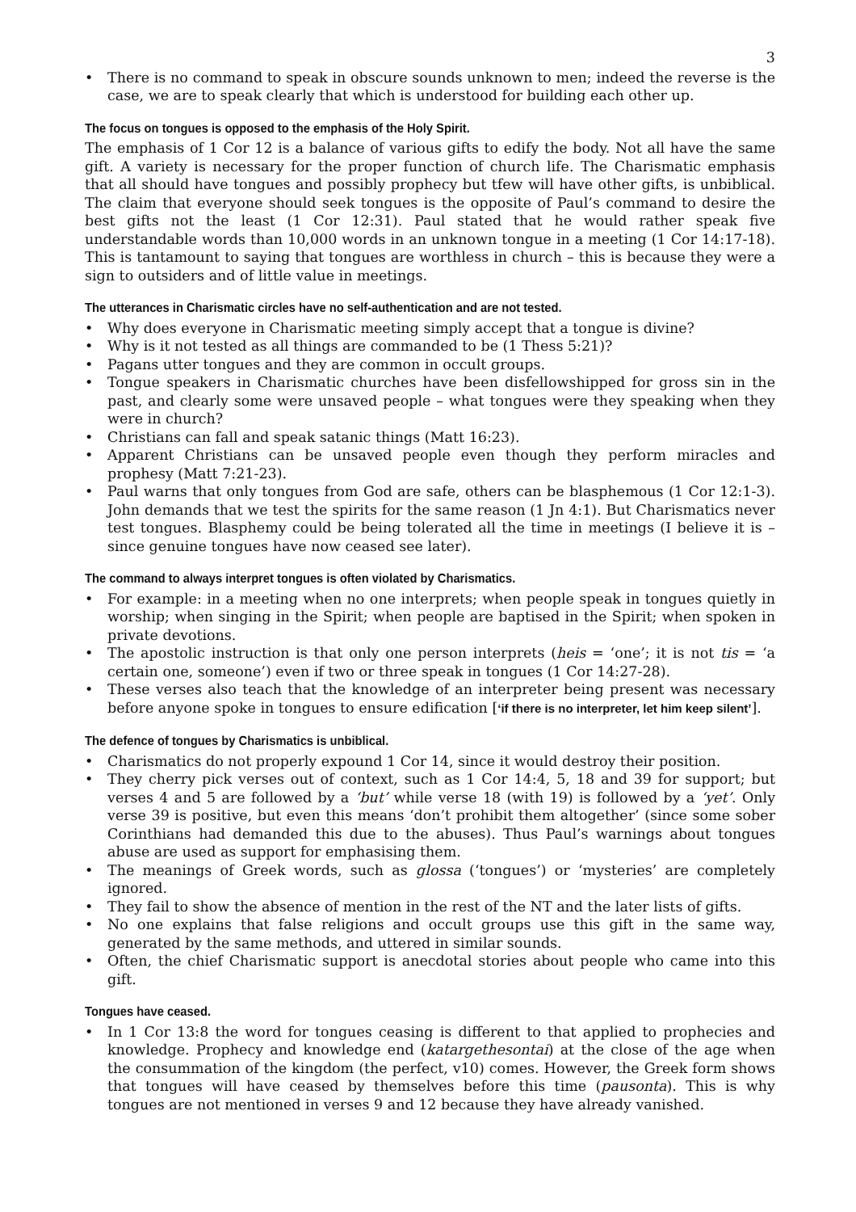3
• There is no command to speak in obscure sounds unknown to men; indeed the reverse is the case, we are to speak clearly that which is understood for building each other up.
The focus on tongues is opposed to the emphasis of the Holy Spirit.
The emphasis of 1 Cor 12 is a balance of various gifts to edify the body. Not all have the same gift. A variety is necessary for the proper function of church life. The Charismatic emphasis that all should have tongues and possibly prophecy but tfew will have other gifts, is unbiblical. The claim that everyone should seek tongues is the opposite of Paul’s command to desire the best gifts not the least (1 Cor 12:31). Paul stated that he would rather speak five understandable words than 10,000 words in an unknown tongue in a meeting (1 Cor 14:17-18). This is tantamount to saying that tongues are worthless in church – this is because they were a sign to outsiders and of little value in meetings.
The utterances in Charismatic circles have no self-authentication and are not tested.
• Why does everyone in Charismatic meeting simply accept that a tongue is divine?
• Why is it not tested as all things are commanded to be (1 Thess 5:21)?
• Pagans utter tongues and they are common in occult groups.
• Tongue speakers in Charismatic churches have been disfellowshipped for gross sin in the past, and clearly some were unsaved people – what tongues were they speaking when they were in church?
• Christians can fall and speak satanic things (Matt 16:23).
• Apparent Christians can be unsaved people even though they perform miracles and prophesy (Matt 7:21-23).
• Paul warns that only tongues from God are safe, others can be blasphemous (1 Cor 12:1-3). John demands that we test the spirits for the same reason (1 Jn 4:1). But Charismatics never test tongues. Blasphemy could be being tolerated all the time in meetings (I believe it is – since genuine tongues have now ceased see later).
The command to always interpret tongues is often violated by Charismatics.
• For example: in a meeting when no one interprets; when people speak in tongues quietly in worship; when singing in the Spirit; when people are baptised in the Spirit; when spoken in private devotions.
• The apostolic instruction is that only one person interprets (heis = ‘one’; it is not tis = ‘a certain one, someone’) even if two or three speak in tongues (1 Cor 14:27-28).
• These verses also teach that the knowledge of an interpreter being present was necessary before anyone spoke in tongues to ensure edification [‘if there is no interpreter, let him keep silent’].
The defence of tongues by Charismatics is unbiblical.
• Charismatics do not properly expound 1 Cor 14, since it would destroy their position.
• They cherry pick verses out of context, such as 1 Cor 14:4, 5, 18 and 39 for support; but verses 4 and 5 are followed by a ‘but’ while verse 18 (with 19) is followed by a ‘yet’. Only verse 39 is positive, but even this means ‘don’t prohibit them altogether’ (since some sober Corinthians had demanded this due to the abuses). Thus Paul’s warnings about tongues abuse are used as support for emphasising them.
• The meanings of Greek words, such as glossa (‘tongues’) or ‘mysteries’ are completely ignored.
• They fail to show the absence of mention in the rest of the NT and the later lists of gifts.
• No one explains that false religions and occult groups use this gift in the same way, generated by the same methods, and uttered in similar sounds.
• Often, the chief Charismatic support is anecdotal stories about people who came into this gift.
Tongues have ceased.
• In 1 Cor 13:8 the word for tongues ceasing is different to that applied to prophecies and knowledge. Prophecy and knowledge end (katargethesontai) at the close of the age when the consummation of the kingdom (the perfect, v10) comes. However, the Greek form shows that tongues will have ceased by themselves before this time (pausonta). This is why tongues are not mentioned in verses 9 and 12 because they have already vanished.